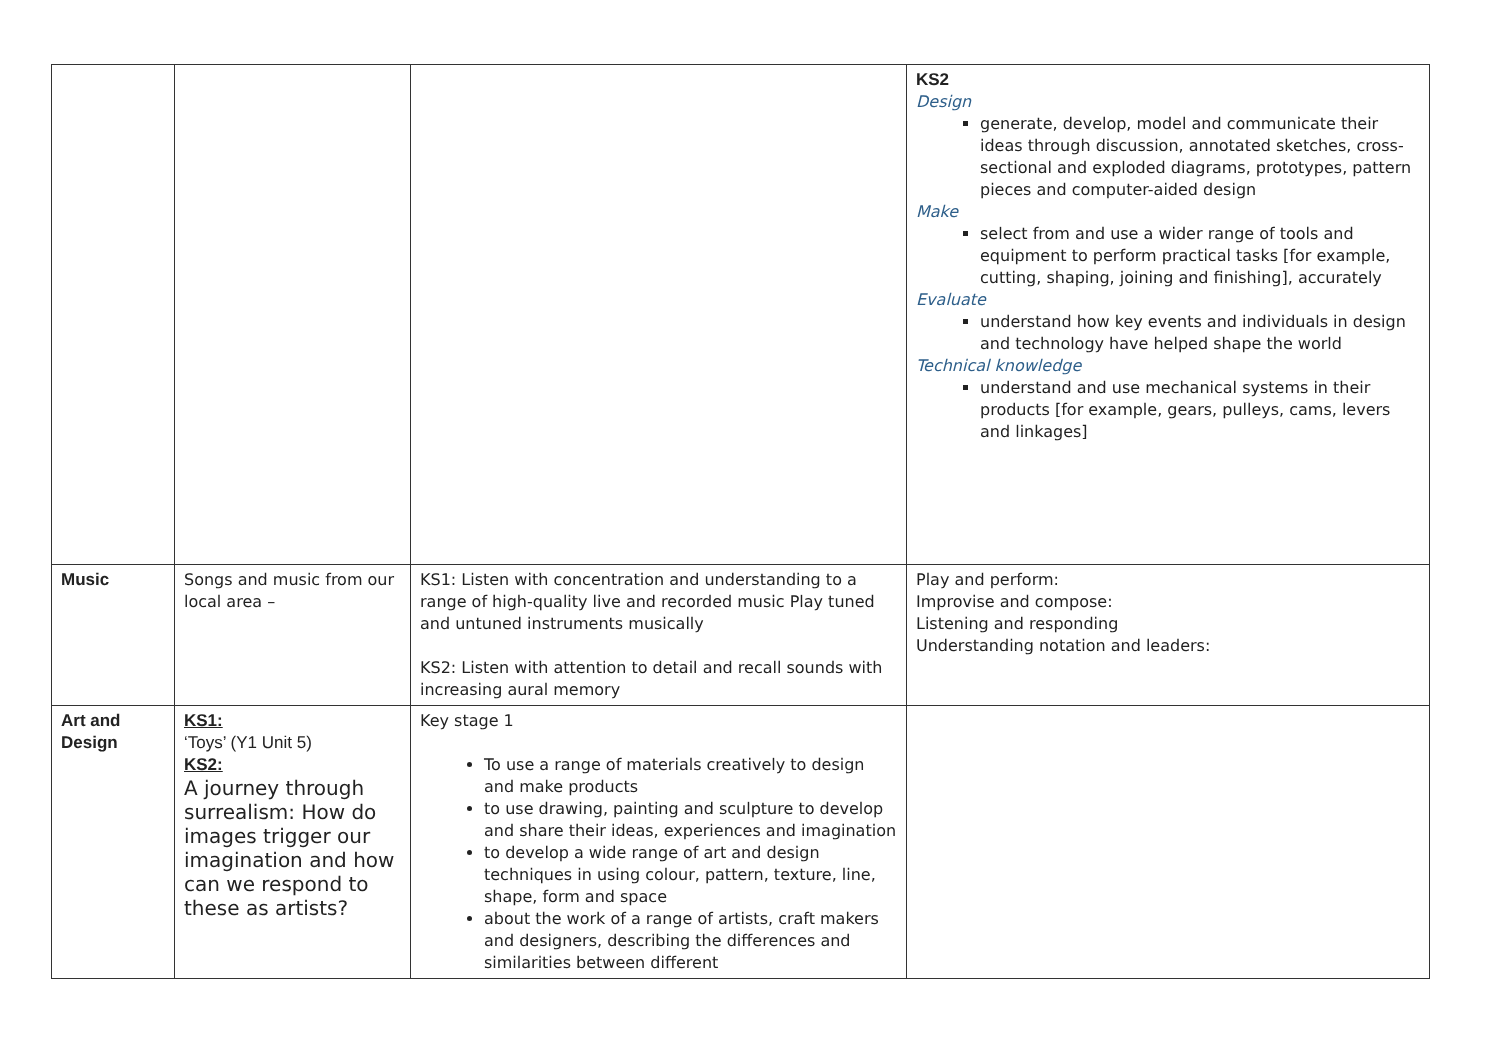| | | | KS2 Design generate, develop, model and communicate their ideas through discussion, annotated sketches, cross-sectional and exploded diagrams, prototypes, pattern pieces and computer-aided design Make select from and use a wider range of tools and equipment to perform practical tasks [for example, cutting, shaping, joining and finishing], accurately Evaluate understand how key events and individuals in design and technology have helped shape the world Technical knowledge understand and use mechanical systems in their products [for example, gears, pulleys, cams, levers and linkages] |
| Music | Songs and music from our local area – | KS1: Listen with concentration and understanding to a range of high-quality live and recorded music Play tuned and untuned instruments musically KS2: Listen with attention to detail and recall sounds with increasing aural memory | Play and perform: Improvise and compose: Listening and responding Understanding notation and leaders: |
| Art and Design | KS1: ‘Toys’ (Y1 Unit 5) KS2: A journey through surrealism: How do images trigger our imagination and how can we respond to these as artists? | Key stage 1 To use a range of materials creatively to design and make products to use drawing, painting and sculpture to develop and share their ideas, experiences and imagination to develop a wide range of art and design techniques in using colour, pattern, texture, line, shape, form and space about the work of a range of artists, craft makers and designers, describing the differences and similarities between different | |